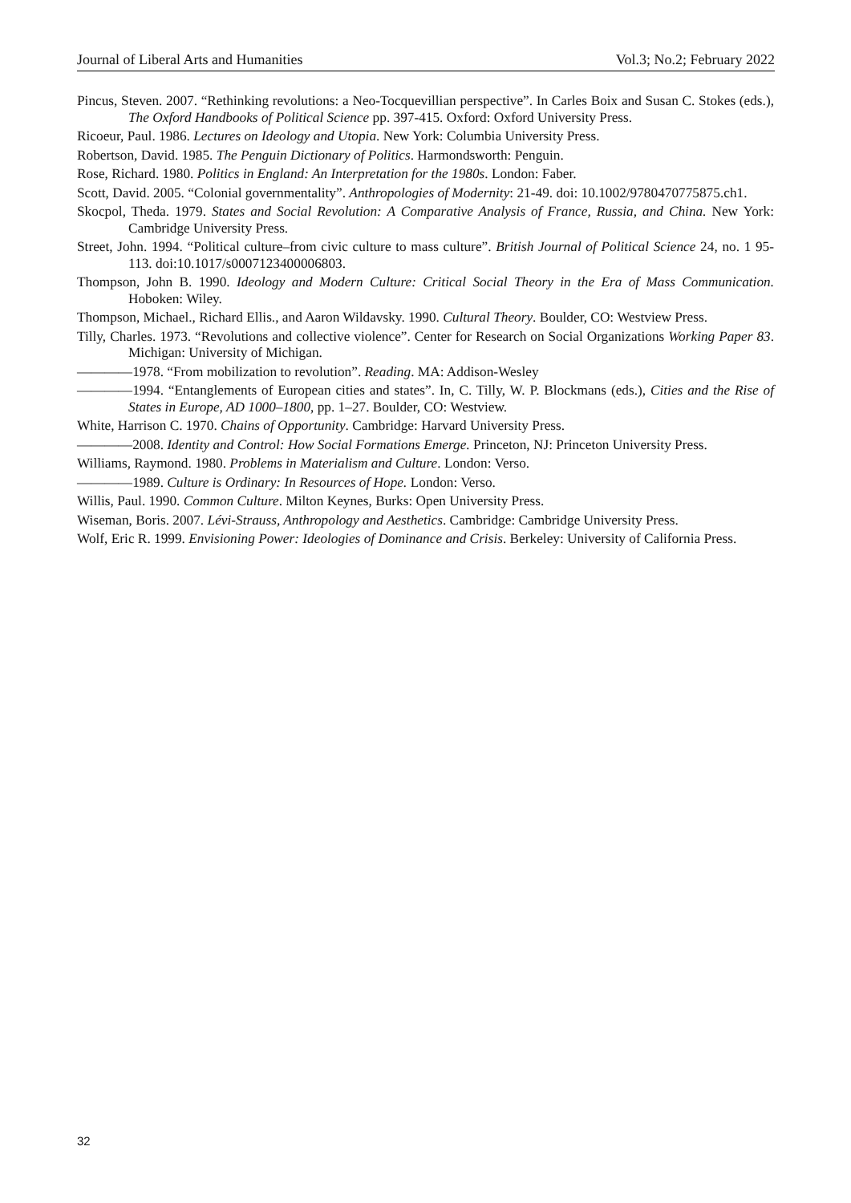Journal of Liberal Arts and Humanities Vol.3; No.2; February 2022
Pincus, Steven. 2007. “Rethinking revolutions: a Neo-Tocquevillian perspective”. In Carles Boix and Susan C. Stokes (eds.), The Oxford Handbooks of Political Science pp. 397-415. Oxford: Oxford University Press.
Ricoeur, Paul. 1986. Lectures on Ideology and Utopia. New York: Columbia University Press.
Robertson, David. 1985. The Penguin Dictionary of Politics. Harmondsworth: Penguin.
Rose, Richard. 1980. Politics in England: An Interpretation for the 1980s. London: Faber.
Scott, David. 2005. “Colonial governmentality”. Anthropologies of Modernity: 21-49. doi: 10.1002/9780470775875.ch1.
Skocpol, Theda. 1979. States and Social Revolution: A Comparative Analysis of France, Russia, and China. New York: Cambridge University Press.
Street, John. 1994. “Political culture–from civic culture to mass culture”. British Journal of Political Science 24, no. 1 95-113. doi:10.1017/s0007123400006803.
Thompson, John B. 1990. Ideology and Modern Culture: Critical Social Theory in the Era of Mass Communication. Hoboken: Wiley.
Thompson, Michael., Richard Ellis., and Aaron Wildavsky. 1990. Cultural Theory. Boulder, CO: Westview Press.
Tilly, Charles. 1973. “Revolutions and collective violence”. Center for Research on Social Organizations Working Paper 83. Michigan: University of Michigan.
————1978. “From mobilization to revolution”. Reading. MA: Addison-Wesley
————1994. “Entanglements of European cities and states”. In, C. Tilly, W. P. Blockmans (eds.), Cities and the Rise of States in Europe, AD 1000–1800, pp. 1–27. Boulder, CO: Westview.
White, Harrison C. 1970. Chains of Opportunity. Cambridge: Harvard University Press.
————2008. Identity and Control: How Social Formations Emerge. Princeton, NJ: Princeton University Press.
Williams, Raymond. 1980. Problems in Materialism and Culture. London: Verso.
————1989. Culture is Ordinary: In Resources of Hope. London: Verso.
Willis, Paul. 1990. Common Culture. Milton Keynes, Burks: Open University Press.
Wiseman, Boris. 2007. Lévi-Strauss, Anthropology and Aesthetics. Cambridge: Cambridge University Press.
Wolf, Eric R. 1999. Envisioning Power: Ideologies of Dominance and Crisis. Berkeley: University of California Press.
32